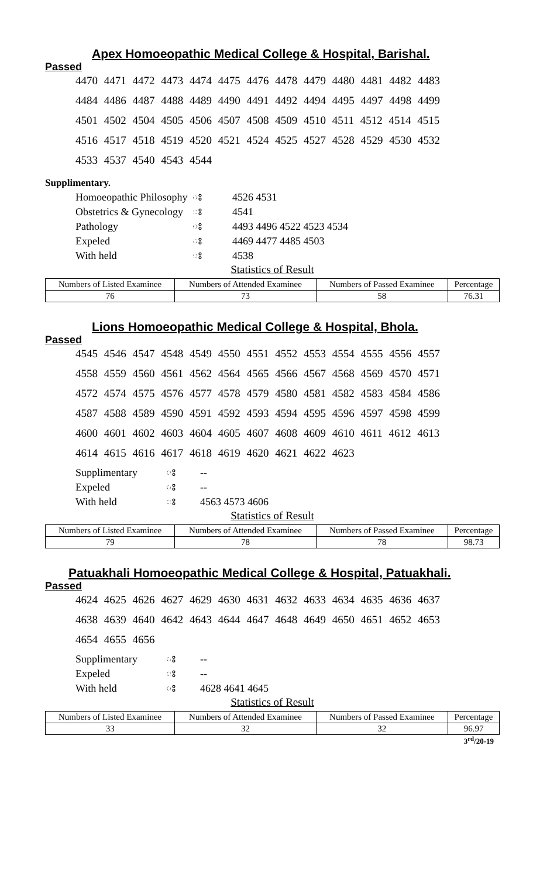Apex Homoeopathic Medical College & Hospital, Barishal.
Passed
4470 4471 4472 4473 4474 4475 4476 4478 4479 4480 4481 4482 4483
4484 4486 4487 4488 4489 4490 4491 4492 4494 4495 4497 4498 4499
4501 4502 4504 4505 4506 4507 4508 4509 4510 4511 4512 4514 4515
4516 4517 4518 4519 4520 4521 4524 4525 4527 4528 4529 4530 4532
4533 4537 4540 4543 4544
Supplimentary.
| Homoeopathic Philosophy | ঃ | 4526 4531 |
| Obstetrics & Gynecology | ঃ | 4541 |
| Pathology | ঃ | 4493 4496 4522 4523 4534 |
| Expeled | ঃ | 4469 4477 4485 4503 |
| With held | ঃ | 4538 |
Statistics of Result
| Numbers of Listed Examinee | Numbers of Attended Examinee | Numbers of Passed Examinee | Percentage |
| 76 | 73 | 58 | 76.31 |
Lions Homoeopathic Medical College & Hospital, Bhola.
Passed
4545 4546 4547 4548 4549 4550 4551 4552 4553 4554 4555 4556 4557
4558 4559 4560 4561 4562 4564 4565 4566 4567 4568 4569 4570 4571
4572 4574 4575 4576 4577 4578 4579 4580 4581 4582 4583 4584 4586
4587 4588 4589 4590 4591 4592 4593 4594 4595 4596 4597 4598 4599
4600 4601 4602 4603 4604 4605 4607 4608 4609 4610 4611 4612 4613
4614 4615 4616 4617 4618 4619 4620 4621 4622 4623
| Supplimentary | ঃ | -- |
| Expeled | ঃ | -- |
| With held | ঃ | 4563 4573 4606 |
Statistics of Result
| Numbers of Listed Examinee | Numbers of Attended Examinee | Numbers of Passed Examinee | Percentage |
| 79 | 78 | 78 | 98.73 |
Patuakhali Homoeopathic Medical College & Hospital, Patuakhali.
Passed
4624 4625 4626 4627 4629 4630 4631 4632 4633 4634 4635 4636 4637
4638 4639 4640 4642 4643 4644 4647 4648 4649 4650 4651 4652 4653
4654 4655 4656
| Supplimentary | ঃ | -- |
| Expeled | ঃ | -- |
| With held | ঃ | 4628 4641 4645 |
Statistics of Result
| Numbers of Listed Examinee | Numbers of Attended Examinee | Numbers of Passed Examinee | Percentage |
| 33 | 32 | 32 | 96.97 |
3<sup>rd</sup>/20-19